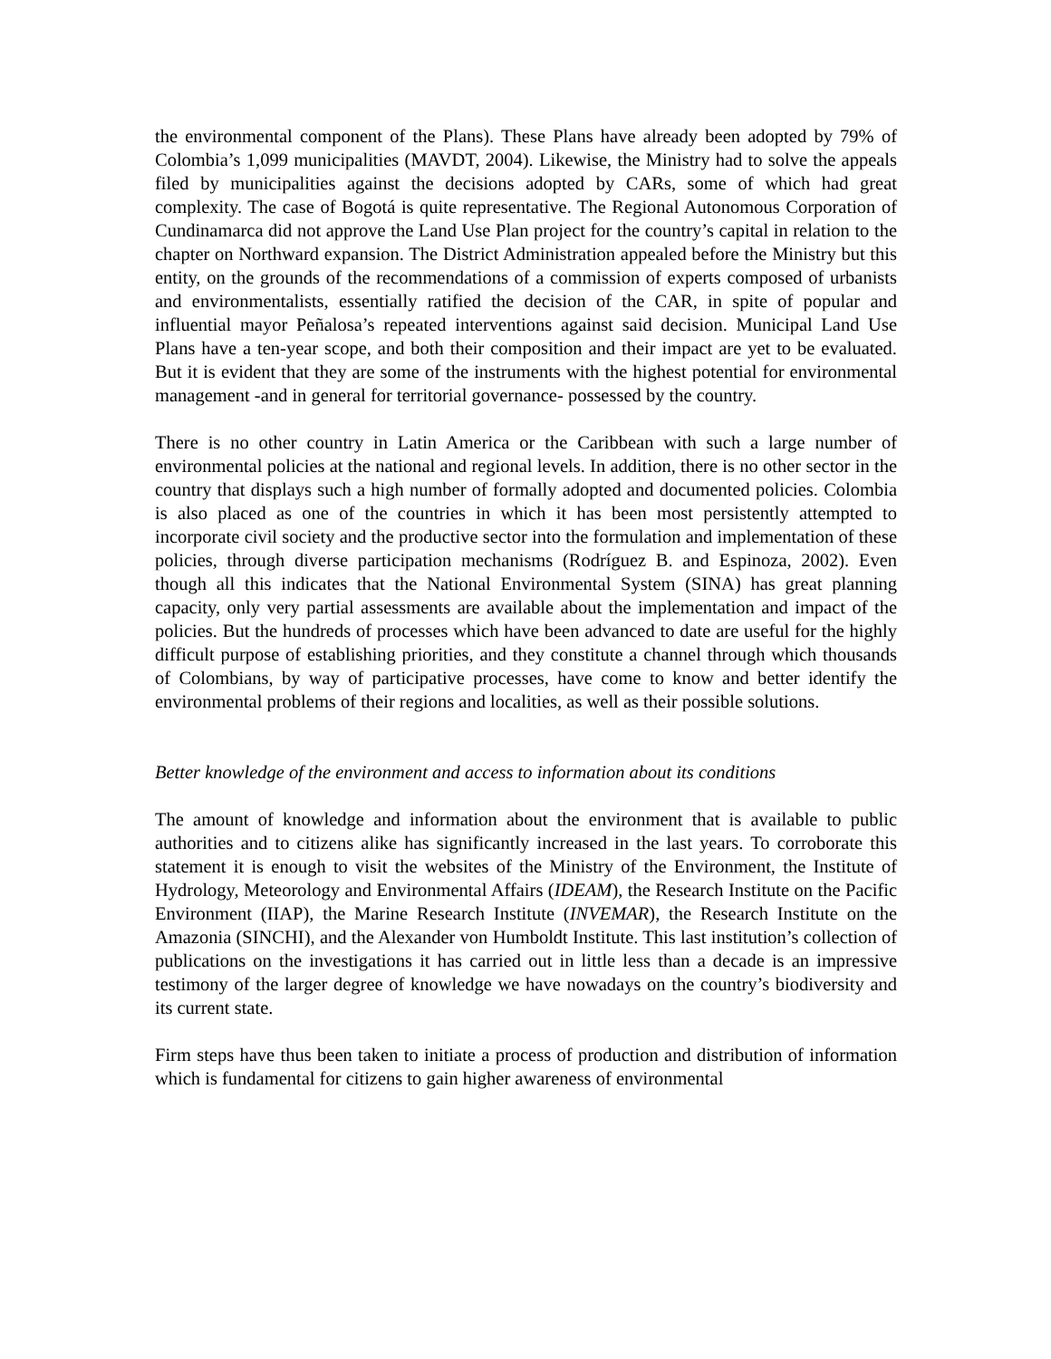the environmental component of the Plans). These Plans have already been adopted by 79% of Colombia’s 1,099 municipalities (MAVDT, 2004). Likewise, the Ministry had to solve the appeals filed by municipalities against the decisions adopted by CARs, some of which had great complexity. The case of Bogotá is quite representative. The Regional Autonomous Corporation of Cundinamarca did not approve the Land Use Plan project for the country’s capital in relation to the chapter on Northward expansion. The District Administration appealed before the Ministry but this entity, on the grounds of the recommendations of a commission of experts composed of urbanists and environmentalists, essentially ratified the decision of the CAR, in spite of popular and influential mayor Peñalosa’s repeated interventions against said decision. Municipal Land Use Plans have a ten-year scope, and both their composition and their impact are yet to be evaluated. But it is evident that they are some of the instruments with the highest potential for environmental management -and in general for territorial governance- possessed by the country.
There is no other country in Latin America or the Caribbean with such a large number of environmental policies at the national and regional levels. In addition, there is no other sector in the country that displays such a high number of formally adopted and documented policies. Colombia is also placed as one of the countries in which it has been most persistently attempted to incorporate civil society and the productive sector into the formulation and implementation of these policies, through diverse participation mechanisms (Rodríguez B. and Espinoza, 2002). Even though all this indicates that the National Environmental System (SINA) has great planning capacity, only very partial assessments are available about the implementation and impact of the policies. But the hundreds of processes which have been advanced to date are useful for the highly difficult purpose of establishing priorities, and they constitute a channel through which thousands of Colombians, by way of participative processes, have come to know and better identify the environmental problems of their regions and localities, as well as their possible solutions.
Better knowledge of the environment and access to information about its conditions
The amount of knowledge and information about the environment that is available to public authorities and to citizens alike has significantly increased in the last years. To corroborate this statement it is enough to visit the websites of the Ministry of the Environment, the Institute of Hydrology, Meteorology and Environmental Affairs (IDEAM), the Research Institute on the Pacific Environment (IIAP), the Marine Research Institute (INVEMAR), the Research Institute on the Amazonia (SINCHI), and the Alexander von Humboldt Institute. This last institution’s collection of publications on the investigations it has carried out in little less than a decade is an impressive testimony of the larger degree of knowledge we have nowadays on the country’s biodiversity and its current state.
Firm steps have thus been taken to initiate a process of production and distribution of information which is fundamental for citizens to gain higher awareness of environmental